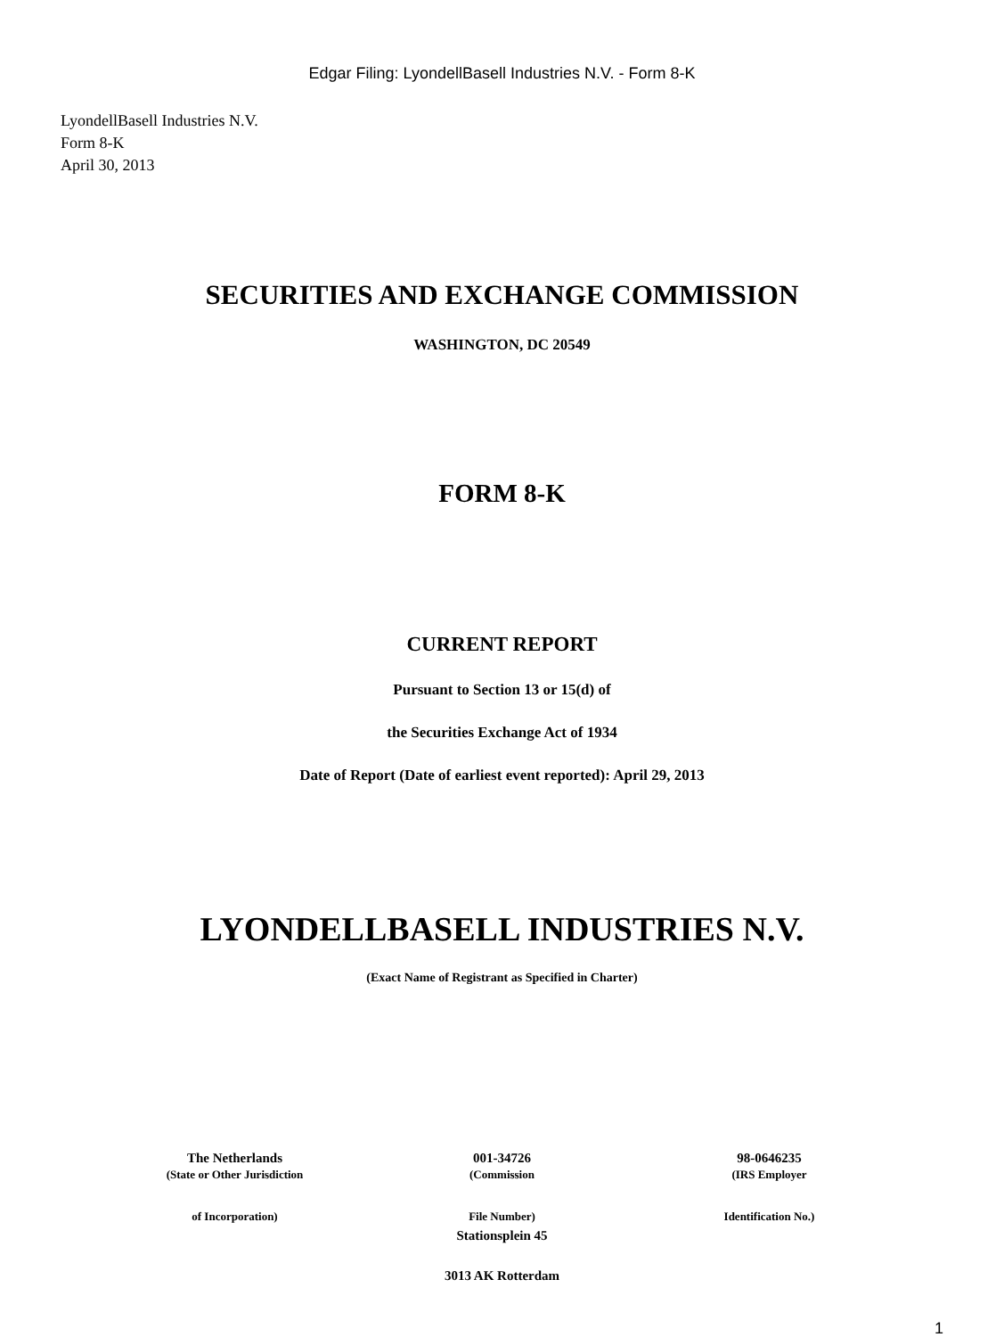Edgar Filing: LyondellBasell Industries N.V. - Form 8-K
LyondellBasell Industries N.V.
Form 8-K
April 30, 2013
SECURITIES AND EXCHANGE COMMISSION
WASHINGTON, DC 20549
FORM 8-K
CURRENT REPORT
Pursuant to Section 13 or 15(d) of
the Securities Exchange Act of 1934
Date of Report (Date of earliest event reported): April 29, 2013
LYONDELLBASELL INDUSTRIES N.V.
(Exact Name of Registrant as Specified in Charter)
| The Netherlands | 001-34726 | 98-0646235 |
| (State or Other Jurisdiction | (Commission | (IRS Employer |
| of Incorporation) | File Number) | Identification No.) |
Stationsplein 45
3013 AK Rotterdam
1